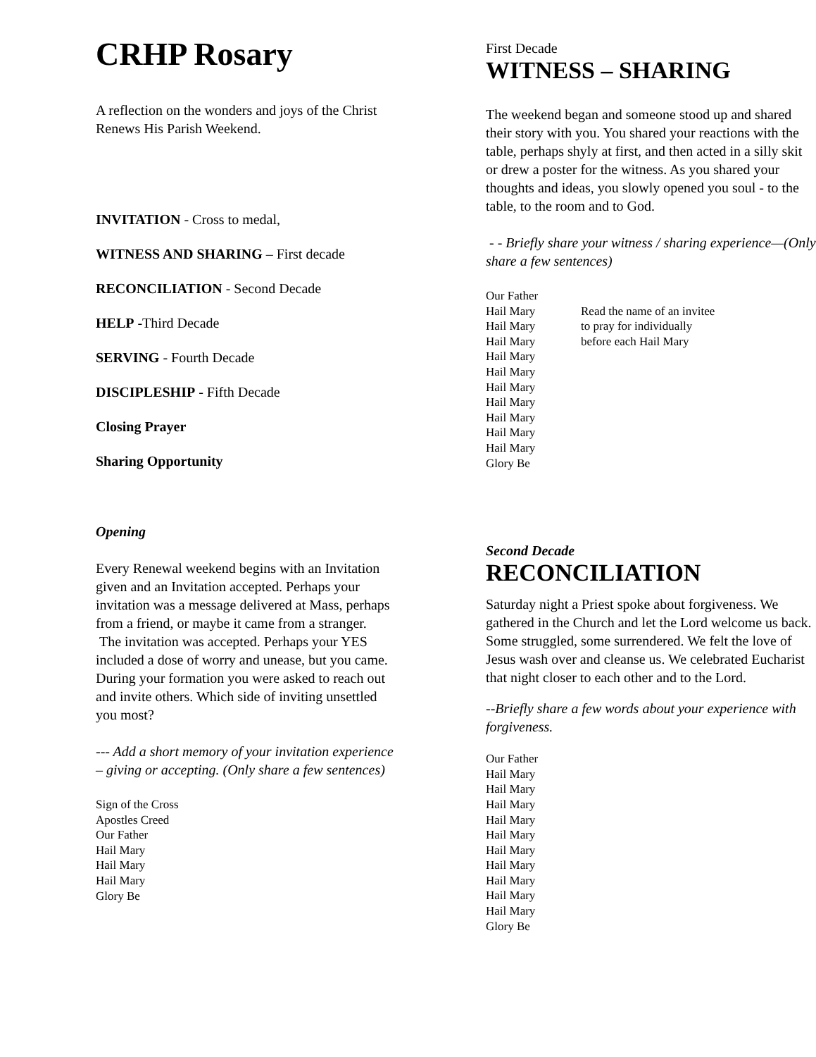CRHP Rosary
A reflection on the wonders and joys of the Christ Renews His Parish Weekend.
INVITATION - Cross to medal,
WITNESS AND SHARING – First decade
RECONCILIATION - Second Decade
HELP -Third Decade
SERVING - Fourth Decade
DISCIPLESHIP - Fifth Decade
Closing Prayer
Sharing Opportunity
Opening
Every Renewal weekend begins with an Invitation given and an Invitation accepted. Perhaps your invitation was a message delivered at Mass, perhaps from a friend, or maybe it came from a stranger.
The invitation was accepted. Perhaps your YES included a dose of worry and unease, but you came. During your formation you were asked to reach out and invite others. Which side of inviting unsettled you most?
--- Add a short memory of your invitation experience – giving or accepting. (Only share a few sentences)
Sign of the Cross
Apostles Creed
Our Father
Hail Mary
Hail Mary
Hail Mary
Glory Be
First Decade
WITNESS – SHARING
The weekend began and someone stood up and shared their story with you. You shared your reactions with the table, perhaps shyly at first, and then acted in a silly skit or drew a poster for the witness. As you shared your thoughts and ideas, you slowly opened you soul - to the table, to the room and to God.
- - Briefly share your witness / sharing experience—(Only share a few sentences)
Our Father
Hail Mary
Hail Mary
Hail Mary
Hail Mary
Hail Mary
Hail Mary
Hail Mary
Hail Mary
Hail Mary
Hail Mary
Glory Be
Read the name of an invitee
to pray for individually
before each Hail Mary
Second Decade
RECONCILIATION
Saturday night a Priest spoke about forgiveness. We gathered in the Church and let the Lord welcome us back. Some struggled, some surrendered. We felt the love of Jesus wash over and cleanse us. We celebrated Eucharist that night closer to each other and to the Lord.
--Briefly share a few words about your experience with forgiveness.
Our Father
Hail Mary
Hail Mary
Hail Mary
Hail Mary
Hail Mary
Hail Mary
Hail Mary
Hail Mary
Hail Mary
Hail Mary
Glory Be